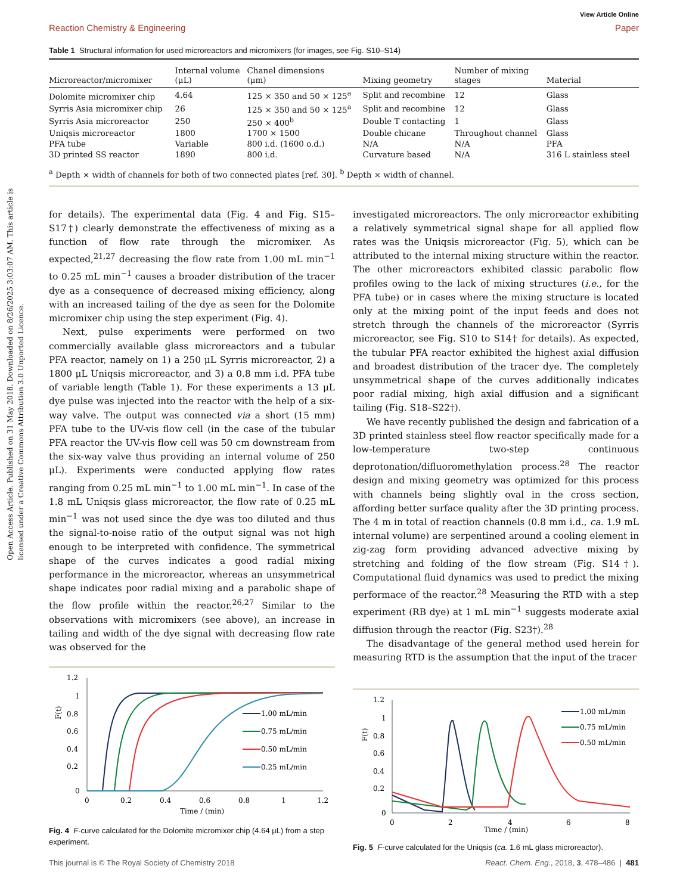Open Access Article. Published on 31 May 2018. Downloaded on 8/26/2025 3:03:07 AM. This article is licensed under a Creative Commons Attribution 3.0 Unported Licence.
View Article Online
Reaction Chemistry & Engineering Paper
Table 1 Structural information for used microreactors and micromixers (for images, see Fig. S10–S14)
| Microreactor/micromixer | Internal volume (μL) | Chanel dimensions (μm) | Mixing geometry | Number of mixing stages | Material |
| --- | --- | --- | --- | --- | --- |
| Dolomite micromixer chip | 4.64 | 125 × 350 and 50 × 125<sup>a</sup> | Split and recombine | 12 | Glass |
| Syrris Asia micromixer chip | 26 | 125 × 350 and 50 × 125<sup>a</sup> | Split and recombine | 12 | Glass |
| Syrris Asia microreactor | 250 | 250 × 400<sup>b</sup> | Double T contacting | 1 | Glass |
| Uniqsis microreactor | 1800 | 1700 × 1500 | Double chicane | Throughout channel | Glass |
| PFA tube | Variable | 800 i.d. (1600 o.d.) | N/A | N/A | PFA |
| 3D printed SS reactor | 1890 | 800 i.d. | Curvature based | N/A | 316 L stainless steel |
<sup>a</sup> Depth × width of channels for both of two connected plates [ref. 30]. <sup>b</sup> Depth × width of channel.
for details). The experimental data (Fig. 4 and Fig. S15–S17†) clearly demonstrate the effectiveness of mixing as a function of flow rate through the micromixer. As expected,<sup>21,27</sup> decreasing the flow rate from 1.00 mL min<sup>−1</sup> to 0.25 mL min<sup>−1</sup> causes a broader distribution of the tracer dye as a consequence of decreased mixing efficiency, along with an increased tailing of the dye as seen for the Dolomite micromixer chip using the step experiment (Fig. 4).
Next, pulse experiments were performed on two commercially available glass microreactors and a tubular PFA reactor, namely on 1) a 250 μL Syrris microreactor, 2) a 1800 μL Uniqsis microreactor, and 3) a 0.8 mm i.d. PFA tube of variable length (Table 1). For these experiments a 13 μL dye pulse was injected into the reactor with the help of a six-way valve. The output was connected via a short (15 mm) PFA tube to the UV-vis flow cell (in the case of the tubular PFA reactor the UV-vis flow cell was 50 cm downstream from the six-way valve thus providing an internal volume of 250 μL). Experiments were conducted applying flow rates ranging from 0.25 mL min<sup>−1</sup> to 1.00 mL min<sup>−1</sup>. In case of the 1.8 mL Uniqsis glass microreactor, the flow rate of 0.25 mL min<sup>−1</sup> was not used since the dye was too diluted and thus the signal-to-noise ratio of the output signal was not high enough to be interpreted with confidence. The symmetrical shape of the curves indicates a good radial mixing performance in the microreactor, whereas an unsymmetrical shape indicates poor radial mixing and a parabolic shape of the flow profile within the reactor.<sup>26,27</sup> Similar to the observations with micromixers (see above), an increase in tailing and width of the dye signal with decreasing flow rate was observed for the
1.2
1
0.8
0.6
0.4
0.2
0
0
0.2
0.4
0.6
0.8
1
1.2
Time / (min)
F(t)
1.00 mL/min
0.75 mL/min
0.50 mL/min
0.25 mL/min
Fig. 4 F-curve calculated for the Dolomite micromixer chip (4.64 μL) from a step experiment.
investigated microreactors. The only microreactor exhibiting a relatively symmetrical signal shape for all applied flow rates was the Uniqsis microreactor (Fig. 5), which can be attributed to the internal mixing structure within the reactor. The other microreactors exhibited classic parabolic flow profiles owing to the lack of mixing structures (i.e., for the PFA tube) or in cases where the mixing structure is located only at the mixing point of the input feeds and does not stretch through the channels of the microreactor (Syrris microreactor, see Fig. S10 to S14† for details). As expected, the tubular PFA reactor exhibited the highest axial diffusion and broadest distribution of the tracer dye. The completely unsymmetrical shape of the curves additionally indicates poor radial mixing, high axial diffusion and a significant tailing (Fig. S18–S22†).
We have recently published the design and fabrication of a 3D printed stainless steel flow reactor specifically made for a low-temperature two-step continuous deprotonation/difluoromethylation process.<sup>28</sup> The reactor design and mixing geometry was optimized for this process with channels being slightly oval in the cross section, affording better surface quality after the 3D printing process. The 4 m in total of reaction channels (0.8 mm i.d., ca. 1.9 mL internal volume) are serpentined around a cooling element in zig-zag form providing advanced advective mixing by stretching and folding of the flow stream (Fig. S14†). Computational fluid dynamics was used to predict the mixing performace of the reactor.<sup>28</sup> Measuring the RTD with a step experiment (RB dye) at 1 mL min<sup>−1</sup> suggests moderate axial diffusion through the reactor (Fig. S23†).<sup>28</sup>
The disadvantage of the general method used herein for measuring RTD is the assumption that the input of the tracer
1.2
1
0.8
0.6
0.4
0.2
0
0
2
4
6
8
Time / (min)
F(t)
1.00 mL/min
0.75 mL/min
0.50 mL/min
Fig. 5 F-curve calculated for the Uniqsis (ca. 1.6 mL glass microreactor).
This journal is © The Royal Society of Chemistry 2018 React. Chem. Eng., 2018, 3, 478–486 | 481